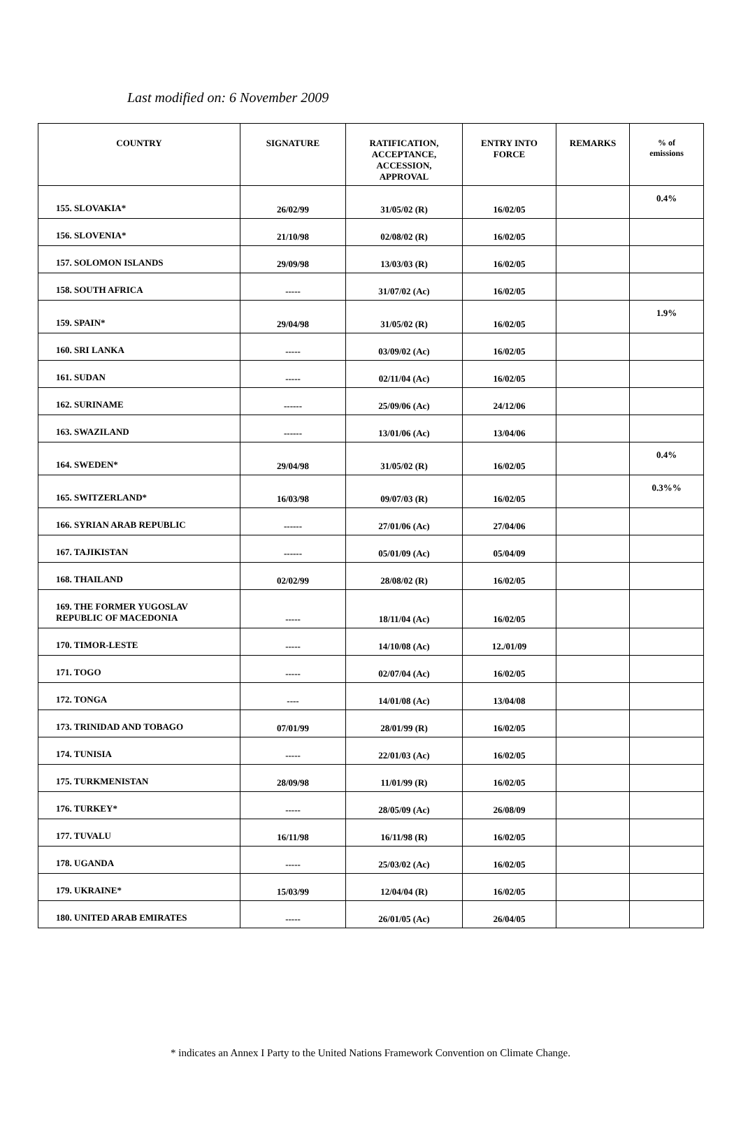Last modified on: 6 November 2009
| COUNTRY | SIGNATURE | RATIFICATION, ACCEPTANCE, ACCESSION, APPROVAL | ENTRY INTO FORCE | REMARKS | % of emissions |
| --- | --- | --- | --- | --- | --- |
| 155. SLOVAKIA* | 26/02/99 | 31/05/02 (R) | 16/02/05 | | 0.4% |
| 156. SLOVENIA* | 21/10/98 | 02/08/02 (R) | 16/02/05 | | |
| 157. SOLOMON ISLANDS | 29/09/98 | 13/03/03 (R) | 16/02/05 | | |
| 158. SOUTH AFRICA | ----- | 31/07/02 (Ac) | 16/02/05 | | |
| 159. SPAIN* | 29/04/98 | 31/05/02 (R) | 16/02/05 | | 1.9% |
| 160. SRI LANKA | ----- | 03/09/02 (Ac) | 16/02/05 | | |
| 161. SUDAN | ----- | 02/11/04 (Ac) | 16/02/05 | | |
| 162. SURINAME | ------ | 25/09/06 (Ac) | 24/12/06 | | |
| 163. SWAZILAND | ------ | 13/01/06 (Ac) | 13/04/06 | | |
| 164. SWEDEN* | 29/04/98 | 31/05/02 (R) | 16/02/05 | | 0.4% |
| 165. SWITZERLAND* | 16/03/98 | 09/07/03 (R) | 16/02/05 | | 0.3%% |
| 166. SYRIAN ARAB REPUBLIC | ------ | 27/01/06 (Ac) | 27/04/06 | | |
| 167. TAJIKISTAN | ------ | 05/01/09 (Ac) | 05/04/09 | | |
| 168. THAILAND | 02/02/99 | 28/08/02 (R) | 16/02/05 | | |
| 169. THE FORMER YUGOSLAV REPUBLIC OF MACEDONIA | ----- | 18/11/04 (Ac) | 16/02/05 | | |
| 170. TIMOR-LESTE | ----- | 14/10/08 (Ac) | 12./01/09 | | |
| 171. TOGO | ----- | 02/07/04 (Ac) | 16/02/05 | | |
| 172. TONGA | ---- | 14/01/08 (Ac) | 13/04/08 | | |
| 173. TRINIDAD AND TOBAGO | 07/01/99 | 28/01/99 (R) | 16/02/05 | | |
| 174. TUNISIA | ----- | 22/01/03 (Ac) | 16/02/05 | | |
| 175. TURKMENISTAN | 28/09/98 | 11/01/99 (R) | 16/02/05 | | |
| 176. TURKEY* | ----- | 28/05/09 (Ac) | 26/08/09 | | |
| 177. TUVALU | 16/11/98 | 16/11/98 (R) | 16/02/05 | | |
| 178. UGANDA | ----- | 25/03/02 (Ac) | 16/02/05 | | |
| 179. UKRAINE* | 15/03/99 | 12/04/04 (R) | 16/02/05 | | |
| 180. UNITED ARAB EMIRATES | ----- | 26/01/05 (Ac) | 26/04/05 | | |
* indicates an Annex I Party to the United Nations Framework Convention on Climate Change.